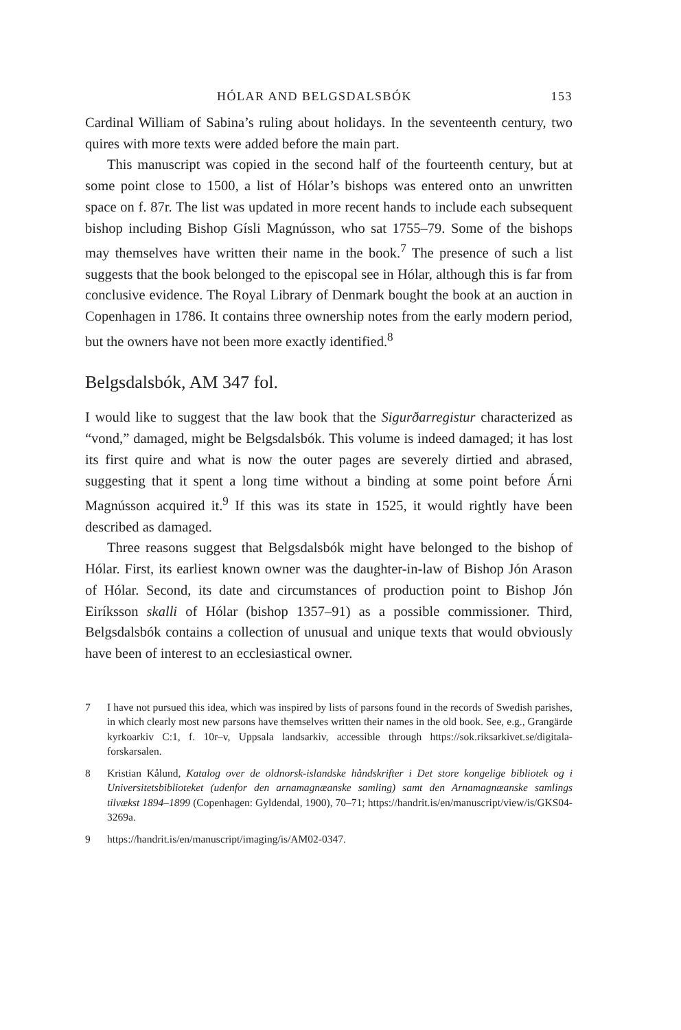HÓLAR AND BELGSDALSBÓK 153
Cardinal William of Sabina’s ruling about holidays. In the seventeenth century, two quires with more texts were added before the main part.
This manuscript was copied in the second half of the fourteenth century, but at some point close to 1500, a list of Hólar’s bishops was entered onto an unwritten space on f. 87r. The list was updated in more recent hands to include each subsequent bishop including Bishop Gísli Magnússon, who sat 1755–79. Some of the bishops may themselves have written their name in the book.<sup>7</sup> The presence of such a list suggests that the book belonged to the episcopal see in Hólar, although this is far from conclusive evidence. The Royal Library of Denmark bought the book at an auction in Copenhagen in 1786. It contains three ownership notes from the early modern period, but the owners have not been more exactly identified.<sup>8</sup>
Belgsdalsbók, AM 347 fol.
I would like to suggest that the law book that the Sigurðarregistur characterized as “vond,” damaged, might be Belgsdalsbók. This volume is indeed damaged; it has lost its first quire and what is now the outer pages are severely dirtied and abrased, suggesting that it spent a long time without a binding at some point before Árni Magnússon acquired it.<sup>9</sup> If this was its state in 1525, it would rightly have been described as damaged.
Three reasons suggest that Belgsdalsbók might have belonged to the bishop of Hólar. First, its earliest known owner was the daughter-in-law of Bishop Jón Arason of Hólar. Second, its date and circumstances of production point to Bishop Jón Eiríksson skalli of Hólar (bishop 1357–91) as a possible commissioner. Third, Belgsdalsbók contains a collection of unusual and unique texts that would obviously have been of interest to an ecclesiastical owner.
7 I have not pursued this idea, which was inspired by lists of parsons found in the records of Swedish parishes, in which clearly most new parsons have themselves written their names in the old book. See, e.g., Grangärde kyrkoarkiv C:1, f. 10r–v, Uppsala landsarkiv, accessible through https://sok.riksarkivet.se/digitala-forskarsalen.
8 Kristian Kålund, Katalog over de oldnorsk-islandske håndskrifter i Det store kongelige bibliotek og i Universitetsbiblioteket (udenfor den arnamagnæanske samling) samt den Arnamagnæanske samlings tilvækst 1894–1899 (Copenhagen: Gyldendal, 1900), 70–71; https://handrit.is/en/manuscript/view/is/GKS04-3269a.
9 https://handrit.is/en/manuscript/imaging/is/AM02-0347.